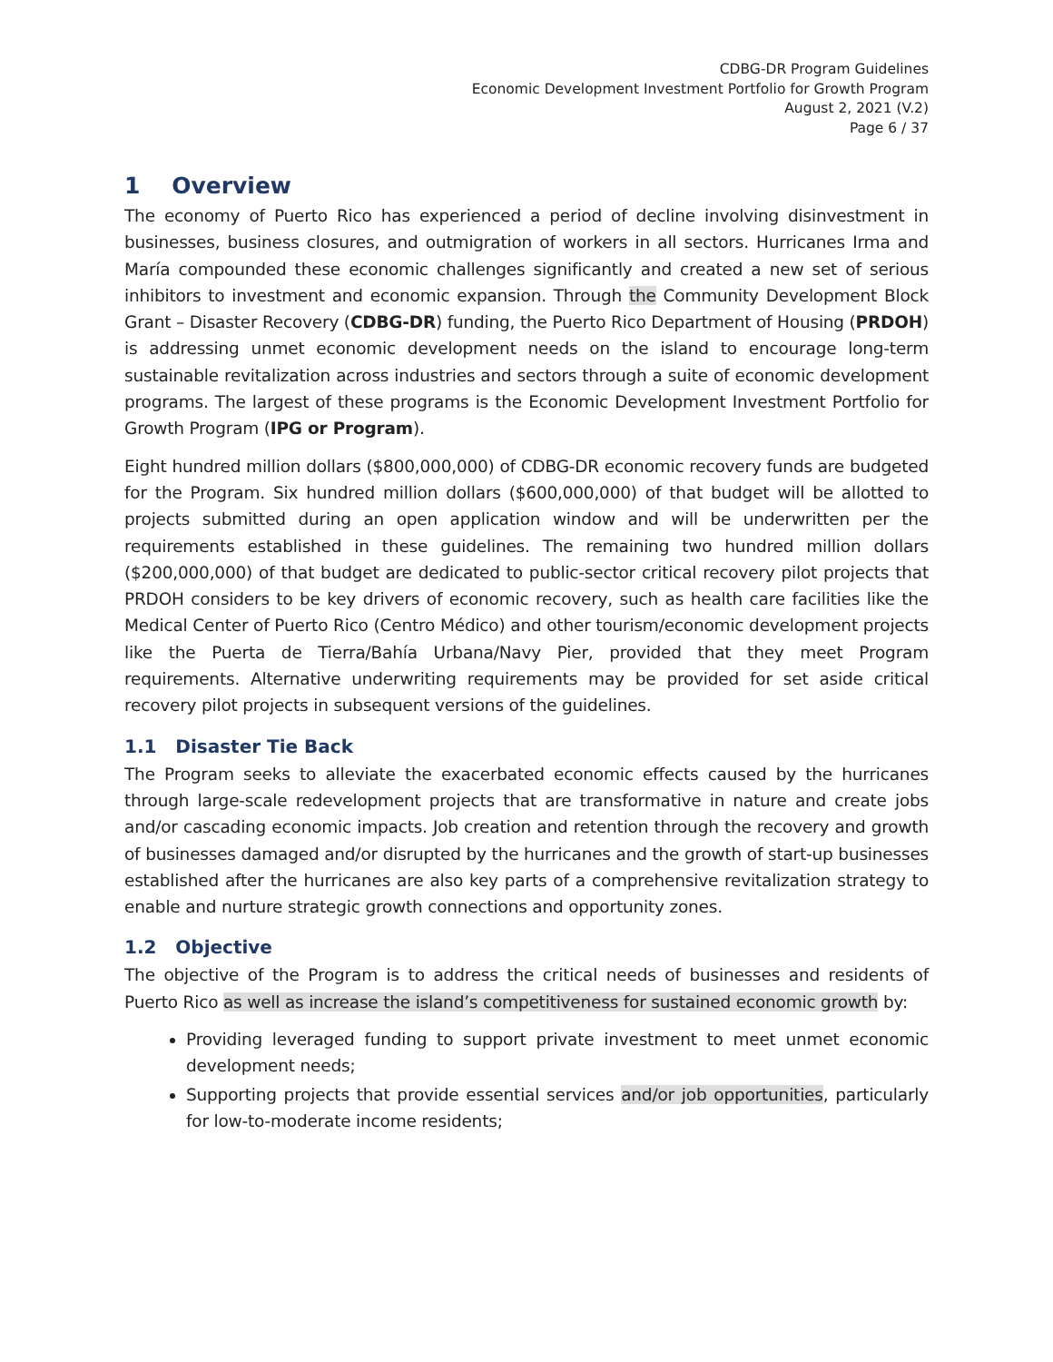CDBG-DR Program Guidelines
Economic Development Investment Portfolio for Growth Program
August 2, 2021 (V.2)
Page 6 / 37
1 Overview
The economy of Puerto Rico has experienced a period of decline involving disinvestment in businesses, business closures, and outmigration of workers in all sectors. Hurricanes Irma and María compounded these economic challenges significantly and created a new set of serious inhibitors to investment and economic expansion. Through the Community Development Block Grant – Disaster Recovery (CDBG-DR) funding, the Puerto Rico Department of Housing (PRDOH) is addressing unmet economic development needs on the island to encourage long-term sustainable revitalization across industries and sectors through a suite of economic development programs. The largest of these programs is the Economic Development Investment Portfolio for Growth Program (IPG or Program).
Eight hundred million dollars ($800,000,000) of CDBG-DR economic recovery funds are budgeted for the Program. Six hundred million dollars ($600,000,000) of that budget will be allotted to projects submitted during an open application window and will be underwritten per the requirements established in these guidelines. The remaining two hundred million dollars ($200,000,000) of that budget are dedicated to public-sector critical recovery pilot projects that PRDOH considers to be key drivers of economic recovery, such as health care facilities like the Medical Center of Puerto Rico (Centro Médico) and other tourism/economic development projects like the Puerta de Tierra/Bahía Urbana/Navy Pier, provided that they meet Program requirements. Alternative underwriting requirements may be provided for set aside critical recovery pilot projects in subsequent versions of the guidelines.
1.1 Disaster Tie Back
The Program seeks to alleviate the exacerbated economic effects caused by the hurricanes through large-scale redevelopment projects that are transformative in nature and create jobs and/or cascading economic impacts. Job creation and retention through the recovery and growth of businesses damaged and/or disrupted by the hurricanes and the growth of start-up businesses established after the hurricanes are also key parts of a comprehensive revitalization strategy to enable and nurture strategic growth connections and opportunity zones.
1.2 Objective
The objective of the Program is to address the critical needs of businesses and residents of Puerto Rico as well as increase the island’s competitiveness for sustained economic growth by:
Providing leveraged funding to support private investment to meet unmet economic development needs;
Supporting projects that provide essential services and/or job opportunities, particularly for low-to-moderate income residents;